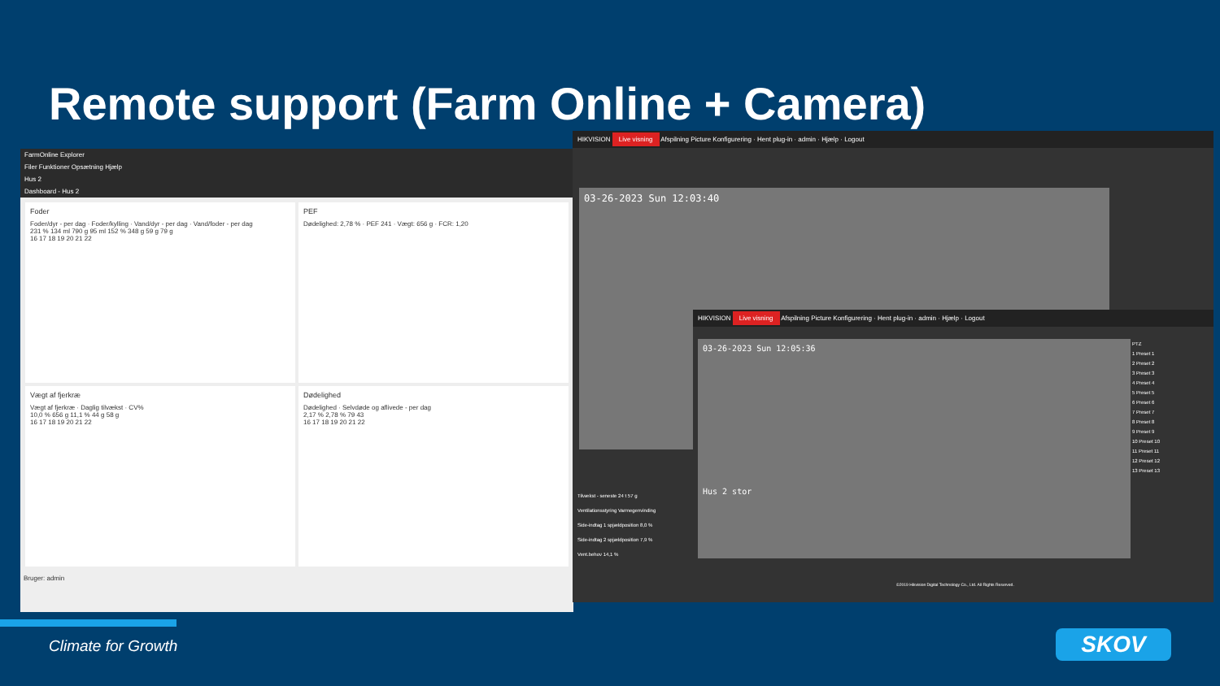Remote support (Farm Online + Camera)
FarmOnline Explorer
Filer Funktioner Opsætning Hjælp
Hus 2
Dashboard - Hus 2
Foder
Foder/dyr - per dag · Foder/kylling · Vand/dyr - per dag · Vand/foder - per dag
231 % 134 ml 790 g 95 ml 152 % 348 g 59 g 79 g
16 17 18 19 20 21 22
PEF
Dødelighed: 2,78 % · PEF 241 · Vægt: 656 g · FCR: 1,20
Vægt af fjerkræ
Vægt af fjerkræ · Daglig tilvækst · CV%
10,0 % 656 g 11,1 % 44 g 58 g
16 17 18 19 20 21 22
Dødelighed
Dødelighed · Selvdøde og aflivede - per dag
2,17 % 2,78 % 79 43
16 17 18 19 20 21 22
Bruger: admin
HIKVISION Live visning Afspilning Picture Konfigurering · Hent plug-in · admin · Hjælp · Logout
03-26-2023 Sun 12:03:40
Tilvækst - seneste 24 t 57 g
Ventilationsstyring Varmegenvinding
Side-indtag 1 spjældposition 8,0 %
Side-indtag 2 spjældposition 7,9 %
Vent.behov 14,1 %
HIKVISION Live visning Afspilning Picture Konfigurering · Hent plug-in · admin · Hjælp · Logout
03-26-2023 Sun 12:05:36
Hus 2 stor
PTZ
1 Preset 1
2 Preset 2
3 Preset 3
4 Preset 4
5 Preset 5
6 Preset 6
7 Preset 7
8 Preset 8
9 Preset 9
10 Preset 10
11 Preset 11
12 Preset 12
13 Preset 13
©2019 Hikvision Digital Technology Co., Ltd. All Rights Reserved.
Climate for Growth SKOV